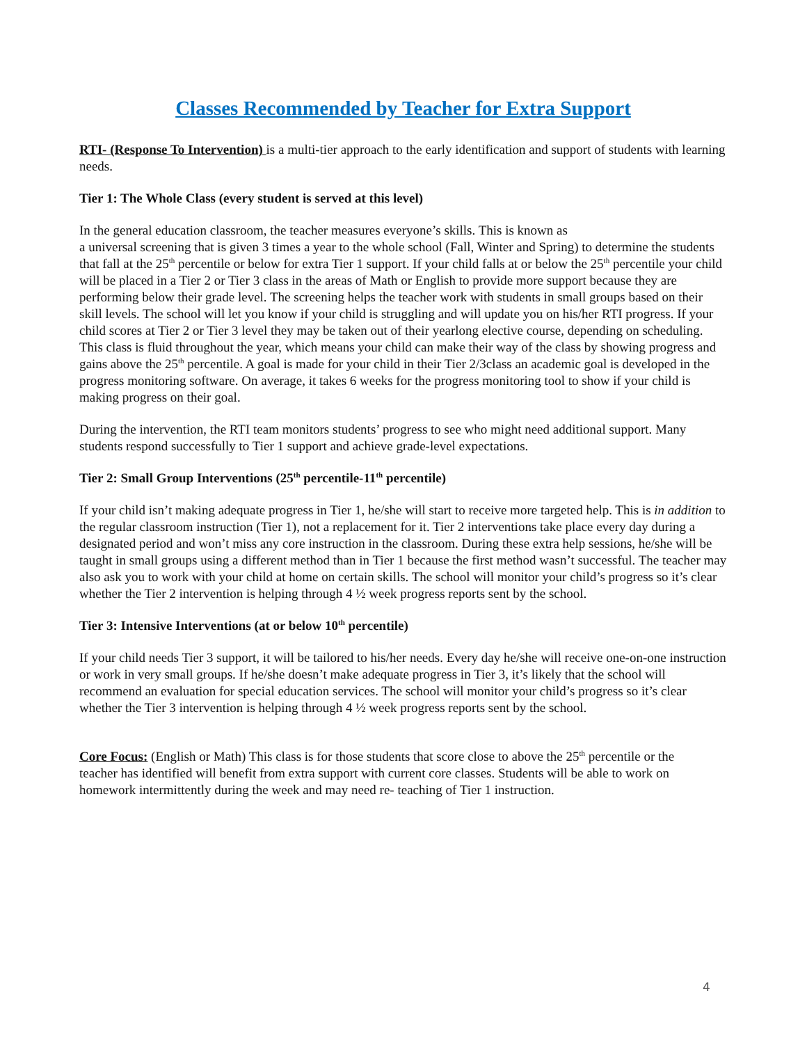Classes Recommended by Teacher for Extra Support
RTI- (Response To Intervention) is a multi-tier approach to the early identification and support of students with learning needs.
Tier 1: The Whole Class (every student is served at this level)
In the general education classroom, the teacher measures everyone’s skills. This is known as
a universal screening that is given 3 times a year to the whole school (Fall, Winter and Spring) to determine the students that fall at the 25<sup>th</sup> percentile or below for extra Tier 1 support. If your child falls at or below the 25<sup>th</sup> percentile your child will be placed in a Tier 2 or Tier 3 class in the areas of Math or English to provide more support because they are performing below their grade level. The screening helps the teacher work with students in small groups based on their skill levels. The school will let you know if your child is struggling and will update you on his/her RTI progress. If your child scores at Tier 2 or Tier 3 level they may be taken out of their yearlong elective course, depending on scheduling. This class is fluid throughout the year, which means your child can make their way of the class by showing progress and gains above the 25<sup>th</sup> percentile. A goal is made for your child in their Tier 2/3class an academic goal is developed in the progress monitoring software. On average, it takes 6 weeks for the progress monitoring tool to show if your child is making progress on their goal.
During the intervention, the RTI team monitors students’ progress to see who might need additional support. Many students respond successfully to Tier 1 support and achieve grade-level expectations.
Tier 2: Small Group Interventions (25<sup>th</sup> percentile-11<sup>th</sup> percentile)
If your child isn’t making adequate progress in Tier 1, he/she will start to receive more targeted help. This is in addition to the regular classroom instruction (Tier 1), not a replacement for it. Tier 2 interventions take place every day during a designated period and won’t miss any core instruction in the classroom. During these extra help sessions, he/she will be taught in small groups using a different method than in Tier 1 because the first method wasn’t successful. The teacher may also ask you to work with your child at home on certain skills. The school will monitor your child’s progress so it’s clear whether the Tier 2 intervention is helping through 4 ½ week progress reports sent by the school.
Tier 3: Intensive Interventions (at or below 10<sup>th</sup> percentile)
If your child needs Tier 3 support, it will be tailored to his/her needs. Every day he/she will receive one-on-one instruction or work in very small groups. If he/she doesn’t make adequate progress in Tier 3, it’s likely that the school will recommend an evaluation for special education services. The school will monitor your child’s progress so it’s clear whether the Tier 3 intervention is helping through 4 ½ week progress reports sent by the school.
Core Focus: (English or Math) This class is for those students that score close to above the 25<sup>th</sup> percentile or the teacher has identified will benefit from extra support with current core classes. Students will be able to work on homework intermittently during the week and may need re- teaching of Tier 1 instruction.
4